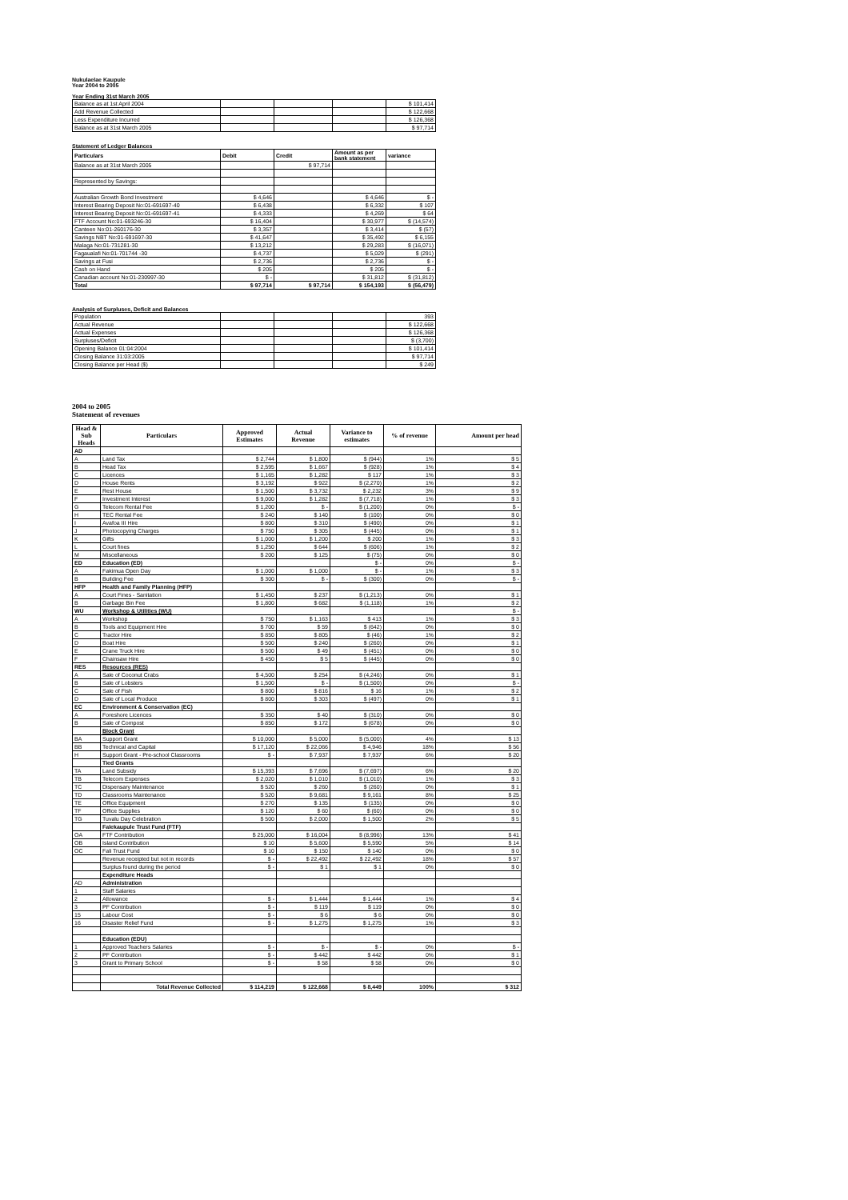Nukulaelae Kaupule
Year 2004 to 2005
Year Ending 31st March 2005
| Balance as at 1st April 2004 | | | | $ 101,414 |
| Add Revenue Collected | | | | $ 122,668 |
| Less Expenditure Incurred | | | | $ 126,368 |
| Balance as at 31st March 2005 | | | | $ 97,714 |
Statement of Ledger Balances
| Particulars | Debit | Credit | Amount as per bank statement | variance |
| --- | --- | --- | --- | --- |
| Balance as at 31st March 2005 | | $ 97,714 | | |
| Represented by Savings: | | | | |
| Australian Growth Bond Investment | $ 4,646 | | $ 4,646 | $ - |
| Interest Bearing Deposit No:01-691697-40 | $ 6,438 | | $ 6,332 | $ 107 |
| Interest Bearing Deposit No:01-691697-41 | $ 4,333 | | $ 4,269 | $ 64 |
| FTF Account No:01-693246-30 | $ 16,404 | | $ 30,977 | $ (14,574) |
| Canteen No:01-260176-30 | $ 3,357 | | $ 3,414 | $ (57) |
| Savings NBT No:01-691697-30 | $ 41,647 | | $ 35,492 | $ 6,155 |
| Malaga No:01-731281-30 | $ 13,212 | | $ 29,283 | $ (16,071) |
| Fagaualafi No:01-701744 -30 | $ 4,737 | | $ 5,029 | $ (291) |
| Savings at Fusi | $ 2,736 | | $ 2,736 | $ - |
| Cash on Hand | $ 205 | | $ 205 | $ - |
| Canadian account No:01-230997-30 | $ - | | $ 31,812 | $ (31,812) |
| Total | $ 97,714 | $ 97,714 | $ 154,193 | $ (56,479) |
Analysis of Surpluses, Deficit and Balances
| Population | | | | 393 |
| Actual Revenue | | | | $ 122,668 |
| Actual Expenses | | | | $ 126,368 |
| Surpluses/Deficit | | | | $ (3,700) |
| Opening Balance 01:04:2004 | | | | $ 101,414 |
| Closing Balance 31:03:2005 | | | | $ 97,714 |
| Closing Balance per Head ($) | | | | $ 249 |
2004 to 2005
Statement of revenues
| Head & Sub Heads | Particulars | Approved Estimates | Actual Revenue | Variance to estimates | % of revenue | Amount per head |
| --- | --- | --- | --- | --- | --- | --- |
| AD | | | | | | |
| A | Land Tax | $ 2,744 | $ 1,800 | $ (944) | 1% | $ 5 |
| B | Head Tax | $ 2,595 | $ 1,667 | $ (928) | 1% | $ 4 |
| C | Licences | $ 1,165 | $ 1,282 | $ 117 | 1% | $ 3 |
| D | House Rents | $ 3,192 | $ 922 | $ (2,270) | 1% | $ 2 |
| E | Rest House | $ 1,500 | $ 3,732 | $ 2,232 | 3% | $ 9 |
| F | Investment Interest | $ 9,000 | $ 1,282 | $ (7,718) | 1% | $ 3 |
| G | Telecom Rental Fee | $ 1,200 | $ - | $ (1,200) | 0% | $ - |
| H | TEC Rental Fee | $ 240 | $ 140 | $ (100) | 0% | $ 0 |
| I | Avafoa III Hire | $ 800 | $ 310 | $ (490) | 0% | $ 1 |
| J | Photocopying Charges | $ 750 | $ 305 | $ (445) | 0% | $ 1 |
| K | Gifts | $ 1,000 | $ 1,200 | $ 200 | 1% | $ 3 |
| L | Court fines | $ 1,250 | $ 644 | $ (606) | 1% | $ 2 |
| M | Miscellaneous | $ 200 | $ 125 | $ (75) | 0% | $ 0 |
| ED | Education (ED) | | | $ - | 0% | $ - |
| A | Fakimua Open Day | $ 1,000 | $ 1,000 | $ - | 1% | $ 3 |
| B | Building Fee | $ 300 | $ - | $ (300) | 0% | $ - |
| HFP | Health and Family Planning (HFP) | | | | | |
| A | Court Fines - Sanitation | $ 1,450 | $ 237 | $ (1,213) | 0% | $ 1 |
| B | Garbage Bin Fee | $ 1,800 | $ 682 | $ (1,118) | 1% | $ 2 |
| WU | Workshop & Utilities (WU) | | | | | $ - |
| A | Workshop | $ 750 | $ 1,163 | $ 413 | 1% | $ 3 |
| B | Tools and Equipment Hire | $ 700 | $ 59 | $ (642) | 0% | $ 0 |
| C | Tractor Hire | $ 850 | $ 805 | $ (46) | 1% | $ 2 |
| D | Boat Hire | $ 500 | $ 240 | $ (260) | 0% | $ 1 |
| E | Crane Truck Hire | $ 500 | $ 49 | $ (451) | 0% | $ 0 |
| F | Chainsaw Hire | $ 450 | $ 5 | $ (445) | 0% | $ 0 |
| RES | Resources (RES) | | | | | |
| A | Sale of Coconut Crabs | $ 4,500 | $ 254 | $ (4,246) | 0% | $ 1 |
| B | Sale of Lobsters | $ 1,500 | $ - | $ (1,500) | 0% | $ - |
| C | Sale of Fish | $ 800 | $ 816 | $ 16 | 1% | $ 2 |
| D | Sale of Local Produce | $ 800 | $ 303 | $ (497) | 0% | $ 1 |
| EC | Environment & Conservation (EC) | | | | | |
| A | Foreshore Licences | $ 350 | $ 40 | $ (310) | 0% | $ 0 |
| B | Sale of Compost | $ 850 | $ 172 | $ (678) | 0% | $ 0 |
| | Block Grant | | | | | |
| BA | Support Grant | $ 10,000 | $ 5,000 | $ (5,000) | 4% | $ 13 |
| BB | Technical and Capital | $ 17,120 | $ 22,066 | $ 4,946 | 18% | $ 56 |
| H | Support Grant - Pre-school Classrooms | $ - | $ 7,937 | $ 7,937 | 6% | $ 20 |
| | Tied Grants | | | | | |
| TA | Land Subsidy | $ 15,393 | $ 7,696 | $ (7,697) | 6% | $ 20 |
| TB | Telecom Expenses | $ 2,020 | $ 1,010 | $ (1,010) | 1% | $ 3 |
| TC | Dispensary Maintenance | $ 520 | $ 260 | $ (260) | 0% | $ 1 |
| TD | Classrooms Maintenance | $ 520 | $ 9,681 | $ 9,161 | 8% | $ 25 |
| TE | Office Equipment | $ 270 | $ 135 | $ (135) | 0% | $ 0 |
| TF | Office Supplies | $ 120 | $ 60 | $ (60) | 0% | $ 0 |
| TG | Tuvalu Day Celebration | $ 500 | $ 2,000 | $ 1,500 | 2% | $ 5 |
| | Falekaupule Trust Fund (FTF) | | | | | |
| OA | FTF Contribution | $ 25,000 | $ 16,004 | $ (8,996) | 13% | $ 41 |
| OB | Island Contribution | $ 10 | $ 5,600 | $ 5,590 | 5% | $ 14 |
| OC | Fali Trust Fund | $ 10 | $ 150 | $ 140 | 0% | $ 0 |
| | Revenue receipted but not in records | $ - | $ 22,492 | $ 22,492 | 18% | $ 57 |
| | Surplus found during the period | $ - | $ 1 | $ 1 | 0% | $ 0 |
| | Expenditure Heads | | | | | |
| AD | Administration | | | | | |
| 1 | Staff Salaries | | | | | |
| 2 | Allowance | $ - | $ 1,444 | $ 1,444 | 1% | $ 4 |
| 3 | PF Contribution | $ - | $ 119 | $ 119 | 0% | $ 0 |
| 15 | Labour Cost | $ - | $ 6 | $ 6 | 0% | $ 0 |
| 16 | Disaster Relief Fund | $ - | $ 1,275 | $ 1,275 | 1% | $ 3 |
| | Education (EDU) | | | | | |
| 1 | Approved Teachers Salaries | $ - | $ - | $ - | 0% | $ - |
| 2 | PF Contribution | $ - | $ 442 | $ 442 | 0% | $ 1 |
| 3 | Grant to Primary School | $ - | $ 58 | $ 58 | 0% | $ 0 |
| | Total Revenue Collected | $ 114,219 | $ 122,668 | $ 8,449 | 100% | $ 312 |